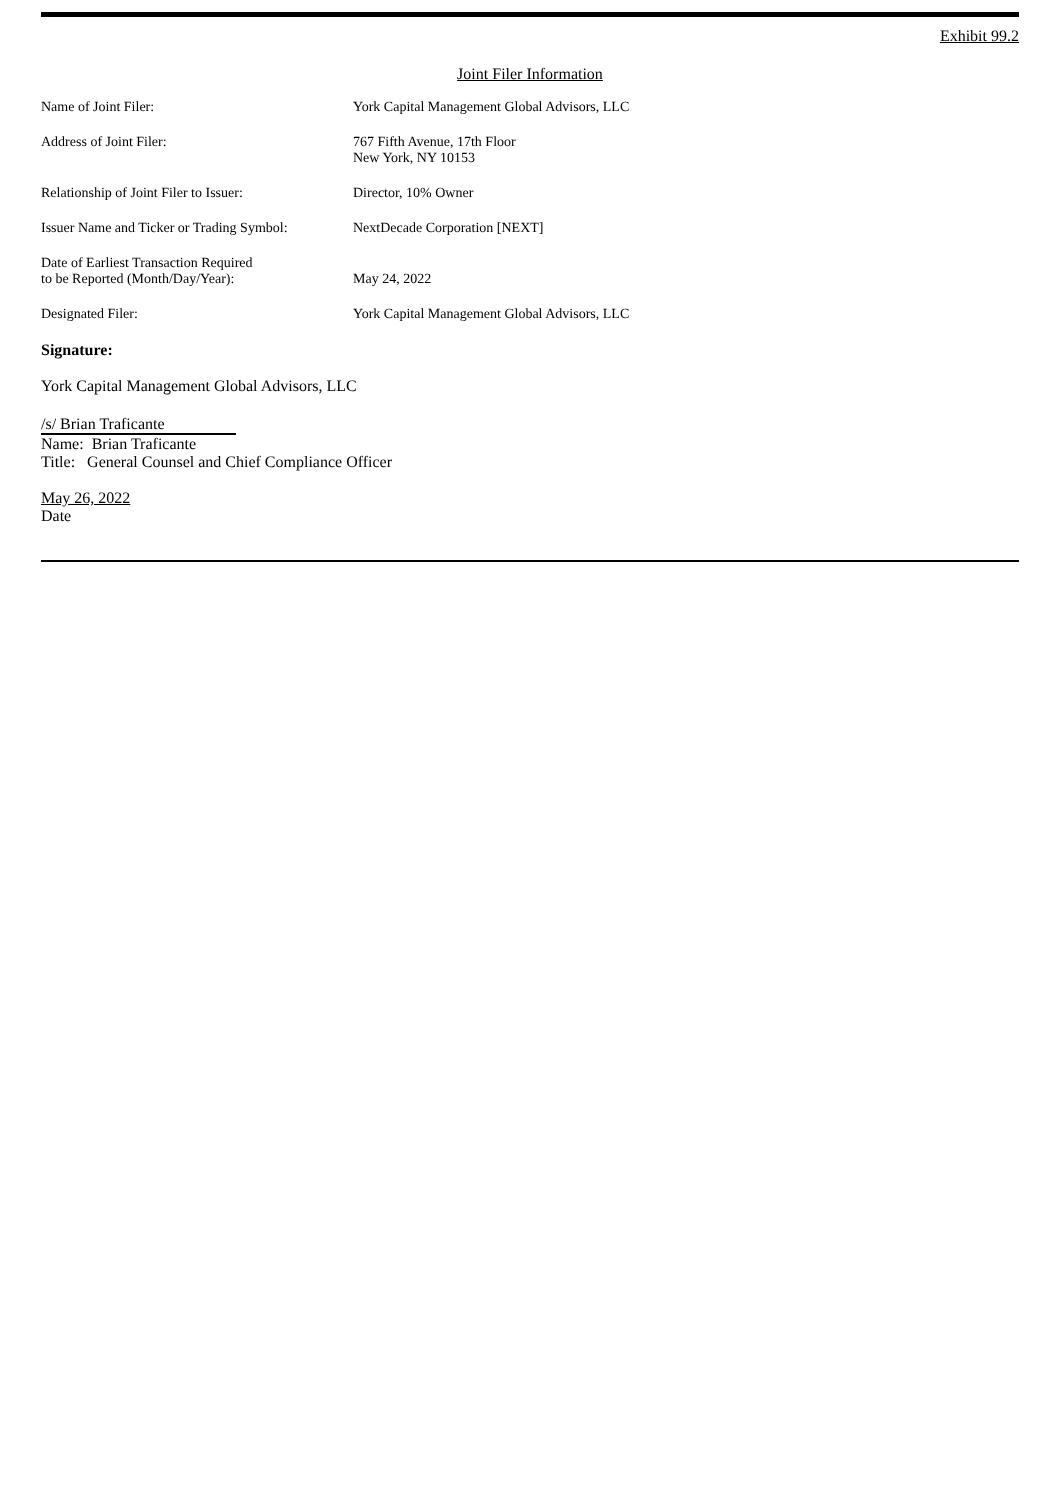Exhibit 99.2
Joint Filer Information
| Name of Joint Filer: | York Capital Management Global Advisors, LLC |
| Address of Joint Filer: | 767 Fifth Avenue, 17th Floor New York, NY 10153 |
| Relationship of Joint Filer to Issuer: | Director, 10% Owner |
| Issuer Name and Ticker or Trading Symbol: | NextDecade Corporation [NEXT] |
| Date of Earliest Transaction Required to be Reported (Month/Day/Year): | May 24, 2022 |
| Designated Filer: | York Capital Management Global Advisors, LLC |
Signature:
York Capital Management Global Advisors, LLC
/s/ Brian Traficante
Name: Brian Traficante
Title: General Counsel and Chief Compliance Officer
May 26, 2022
Date